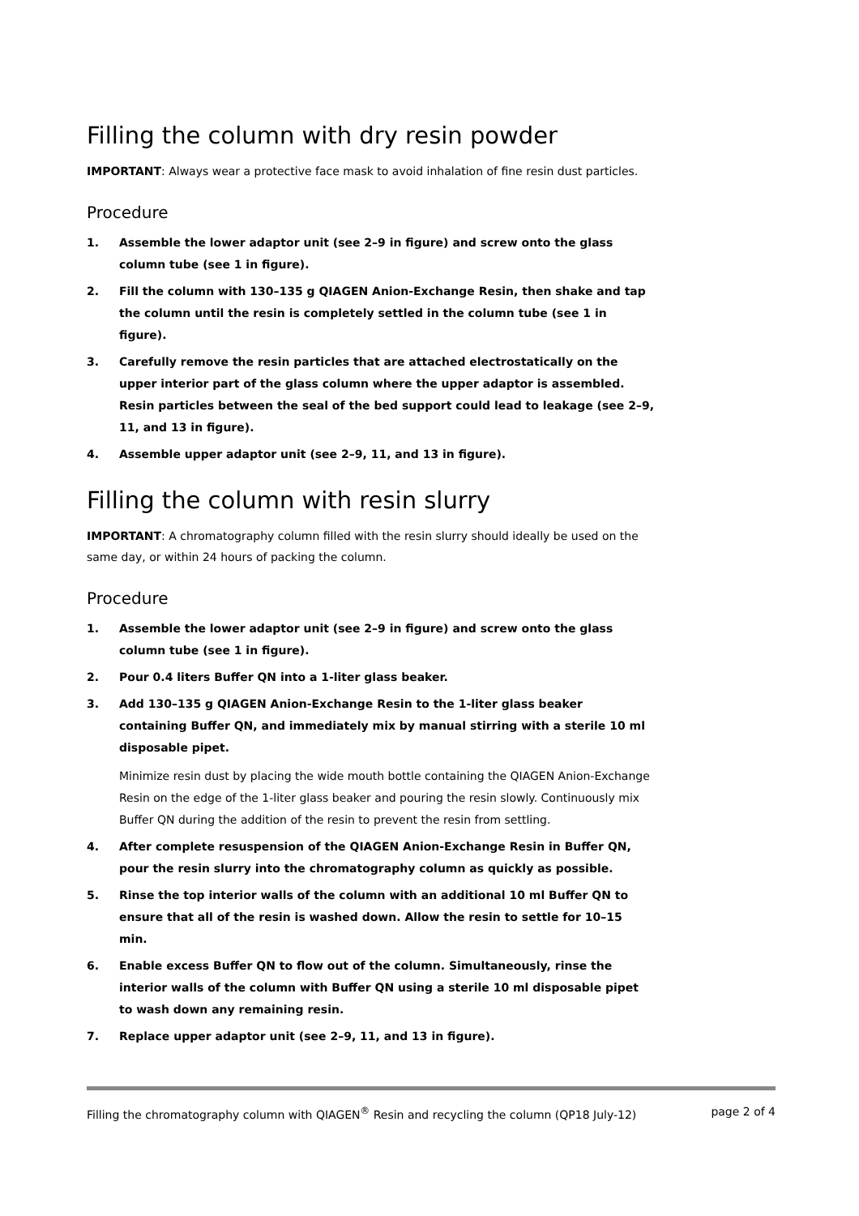Filling the column with dry resin powder
IMPORTANT: Always wear a protective face mask to avoid inhalation of fine resin dust particles.
Procedure
1. Assemble the lower adaptor unit (see 2–9 in figure) and screw onto the glass column tube (see 1 in figure).
2. Fill the column with 130–135 g QIAGEN Anion-Exchange Resin, then shake and tap the column until the resin is completely settled in the column tube (see 1 in figure).
3. Carefully remove the resin particles that are attached electrostatically on the upper interior part of the glass column where the upper adaptor is assembled. Resin particles between the seal of the bed support could lead to leakage (see 2–9, 11, and 13 in figure).
4. Assemble upper adaptor unit (see 2–9, 11, and 13 in figure).
Filling the column with resin slurry
IMPORTANT: A chromatography column filled with the resin slurry should ideally be used on the same day, or within 24 hours of packing the column.
Procedure
1. Assemble the lower adaptor unit (see 2–9 in figure) and screw onto the glass column tube (see 1 in figure).
2. Pour 0.4 liters Buffer QN into a 1-liter glass beaker.
3. Add 130–135 g QIAGEN Anion-Exchange Resin to the 1-liter glass beaker containing Buffer QN, and immediately mix by manual stirring with a sterile 10 ml disposable pipet.
Minimize resin dust by placing the wide mouth bottle containing the QIAGEN Anion-Exchange Resin on the edge of the 1-liter glass beaker and pouring the resin slowly. Continuously mix Buffer QN during the addition of the resin to prevent the resin from settling.
4. After complete resuspension of the QIAGEN Anion-Exchange Resin in Buffer QN, pour the resin slurry into the chromatography column as quickly as possible.
5. Rinse the top interior walls of the column with an additional 10 ml Buffer QN to ensure that all of the resin is washed down. Allow the resin to settle for 10–15 min.
6. Enable excess Buffer QN to flow out of the column. Simultaneously, rinse the interior walls of the column with Buffer QN using a sterile 10 ml disposable pipet to wash down any remaining resin.
7. Replace upper adaptor unit (see 2–9, 11, and 13 in figure).
Filling the chromatography column with QIAGEN<sup>®</sup> Resin and recycling the column (QP18 July-12) page 2 of 4